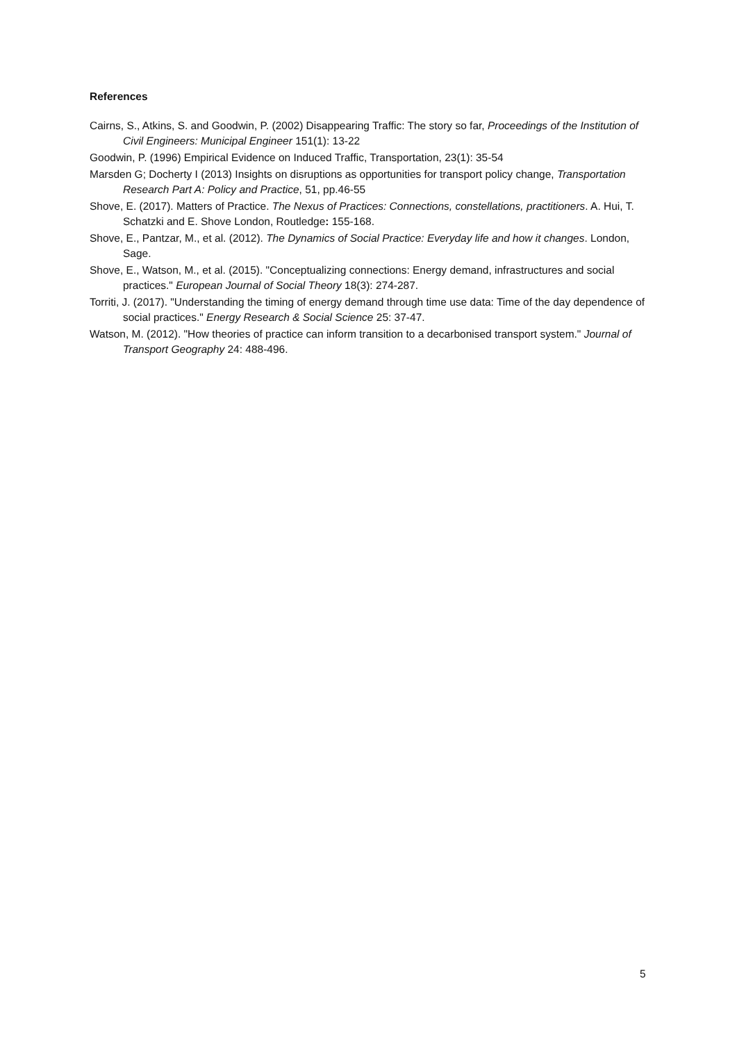References
Cairns, S., Atkins, S. and Goodwin, P. (2002) Disappearing Traffic: The story so far, Proceedings of the Institution of Civil Engineers: Municipal Engineer 151(1): 13-22
Goodwin, P. (1996) Empirical Evidence on Induced Traffic, Transportation, 23(1): 35-54
Marsden G; Docherty I (2013) Insights on disruptions as opportunities for transport policy change, Transportation Research Part A: Policy and Practice, 51, pp.46-55
Shove, E. (2017). Matters of Practice. The Nexus of Practices: Connections, constellations, practitioners. A. Hui, T. Schatzki and E. Shove London, Routledge: 155-168.
Shove, E., Pantzar, M., et al. (2012). The Dynamics of Social Practice: Everyday life and how it changes. London, Sage.
Shove, E., Watson, M., et al. (2015). "Conceptualizing connections: Energy demand, infrastructures and social practices." European Journal of Social Theory 18(3): 274-287.
Torriti, J. (2017). "Understanding the timing of energy demand through time use data: Time of the day dependence of social practices." Energy Research & Social Science 25: 37-47.
Watson, M. (2012). "How theories of practice can inform transition to a decarbonised transport system." Journal of Transport Geography 24: 488-496.
5